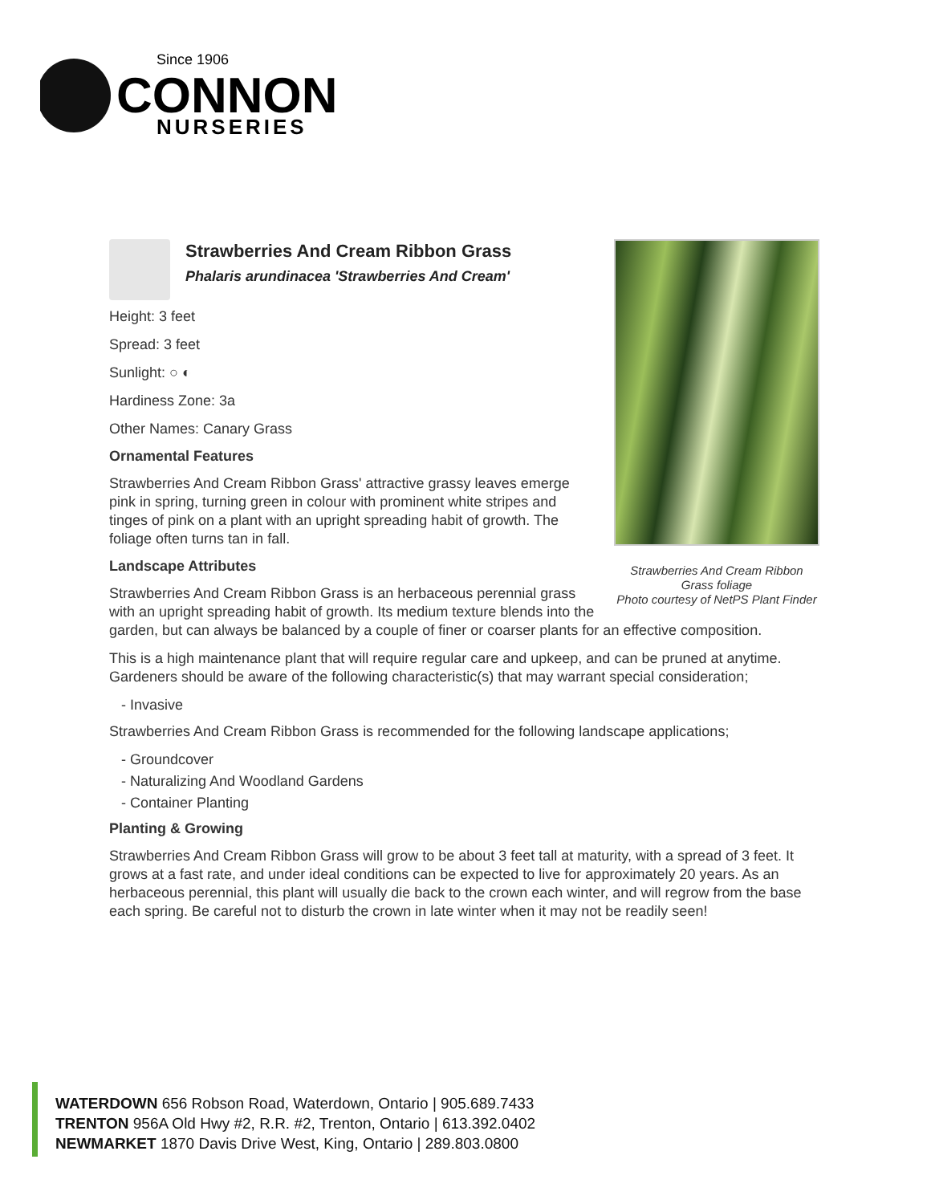Since 1906
CONNON
NURSERIES
Strawberries And Cream Ribbon Grass foliage
Photo courtesy of NetPS Plant Finder
Strawberries And Cream Ribbon Grass
Phalaris arundinacea 'Strawberries And Cream'
Height: 3 feet
Spread: 3 feet
Sunlight: ○ ◐
Hardiness Zone: 3a
Other Names: Canary Grass
Ornamental Features
Strawberries And Cream Ribbon Grass' attractive grassy leaves emerge pink in spring, turning green in colour with prominent white stripes and tinges of pink on a plant with an upright spreading habit of growth. The foliage often turns tan in fall.
Landscape Attributes
Strawberries And Cream Ribbon Grass is an herbaceous perennial grass with an upright spreading habit of growth. Its medium texture blends into the garden, but can always be balanced by a couple of finer or coarser plants for an effective composition.
This is a high maintenance plant that will require regular care and upkeep, and can be pruned at anytime. Gardeners should be aware of the following characteristic(s) that may warrant special consideration;
- Invasive
Strawberries And Cream Ribbon Grass is recommended for the following landscape applications;
- Groundcover
- Naturalizing And Woodland Gardens
- Container Planting
Planting & Growing
Strawberries And Cream Ribbon Grass will grow to be about 3 feet tall at maturity, with a spread of 3 feet. It grows at a fast rate, and under ideal conditions can be expected to live for approximately 20 years. As an herbaceous perennial, this plant will usually die back to the crown each winter, and will regrow from the base each spring. Be careful not to disturb the crown in late winter when it may not be readily seen!
WATERDOWN 656 Robson Road, Waterdown, Ontario | 905.689.7433
TRENTON 956A Old Hwy #2, R.R. #2, Trenton, Ontario | 613.392.0402
NEWMARKET 1870 Davis Drive West, King, Ontario | 289.803.0800